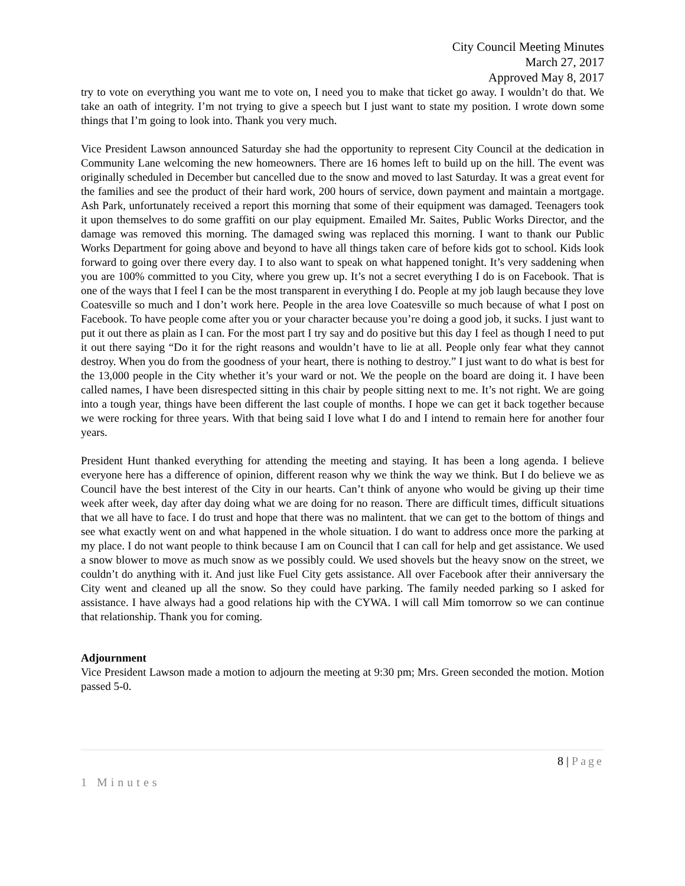City Council Meeting Minutes
March 27, 2017
Approved May 8, 2017
try to vote on everything you want me to vote on, I need you to make that ticket go away. I wouldn’t do that. We take an oath of integrity. I’m not trying to give a speech but I just want to state my position. I wrote down some things that I’m going to look into. Thank you very much.
Vice President Lawson announced Saturday she had the opportunity to represent City Council at the dedication in Community Lane welcoming the new homeowners. There are 16 homes left to build up on the hill. The event was originally scheduled in December but cancelled due to the snow and moved to last Saturday. It was a great event for the families and see the product of their hard work, 200 hours of service, down payment and maintain a mortgage. Ash Park, unfortunately received a report this morning that some of their equipment was damaged. Teenagers took it upon themselves to do some graffiti on our play equipment. Emailed Mr. Saites, Public Works Director, and the damage was removed this morning. The damaged swing was replaced this morning. I want to thank our Public Works Department for going above and beyond to have all things taken care of before kids got to school. Kids look forward to going over there every day. I to also want to speak on what happened tonight. It’s very saddening when you are 100% committed to you City, where you grew up. It’s not a secret everything I do is on Facebook. That is one of the ways that I feel I can be the most transparent in everything I do. People at my job laugh because they love Coatesville so much and I don’t work here. People in the area love Coatesville so much because of what I post on Facebook. To have people come after you or your character because you’re doing a good job, it sucks. I just want to put it out there as plain as I can. For the most part I try say and do positive but this day I feel as though I need to put it out there saying “Do it for the right reasons and wouldn’t have to lie at all. People only fear what they cannot destroy. When you do from the goodness of your heart, there is nothing to destroy.” I just want to do what is best for the 13,000 people in the City whether it’s your ward or not. We the people on the board are doing it. I have been called names, I have been disrespected sitting in this chair by people sitting next to me. It’s not right. We are going into a tough year, things have been different the last couple of months. I hope we can get it back together because we were rocking for three years. With that being said I love what I do and I intend to remain here for another four years.
President Hunt thanked everything for attending the meeting and staying. It has been a long agenda. I believe everyone here has a difference of opinion, different reason why we think the way we think. But I do believe we as Council have the best interest of the City in our hearts. Can’t think of anyone who would be giving up their time week after week, day after day doing what we are doing for no reason. There are difficult times, difficult situations that we all have to face. I do trust and hope that there was no malintent. that we can get to the bottom of things and see what exactly went on and what happened in the whole situation. I do want to address once more the parking at my place. I do not want people to think because I am on Council that I can call for help and get assistance. We used a snow blower to move as much snow as we possibly could. We used shovels but the heavy snow on the street, we couldn’t do anything with it. And just like Fuel City gets assistance. All over Facebook after their anniversary the City went and cleaned up all the snow. So they could have parking. The family needed parking so I asked for assistance. I have always had a good relations hip with the CYWA. I will call Mim tomorrow so we can continue that relationship. Thank you for coming.
Adjournment
Vice President Lawson made a motion to adjourn the meeting at 9:30 pm; Mrs. Green seconded the motion. Motion passed 5-0.
8 | Page
1 Minutes